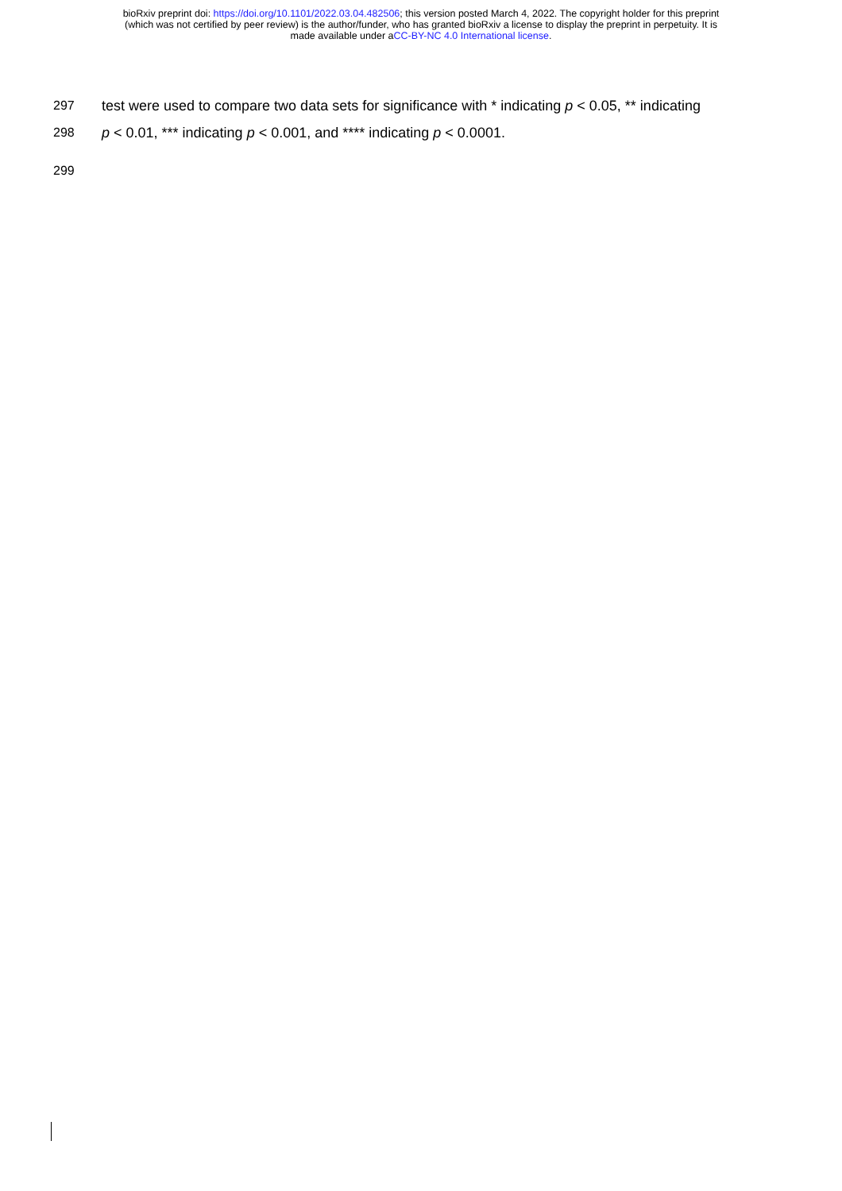bioRxiv preprint doi: https://doi.org/10.1101/2022.03.04.482506; this version posted March 4, 2022. The copyright holder for this preprint
(which was not certified by peer review) is the author/funder, who has granted bioRxiv a license to display the preprint in perpetuity. It is
made available under aCC-BY-NC 4.0 International license.
297 test were used to compare two data sets for significance with * indicating p < 0.05, ** indicating
298 p < 0.01, *** indicating p < 0.001, and **** indicating p < 0.0001.
299